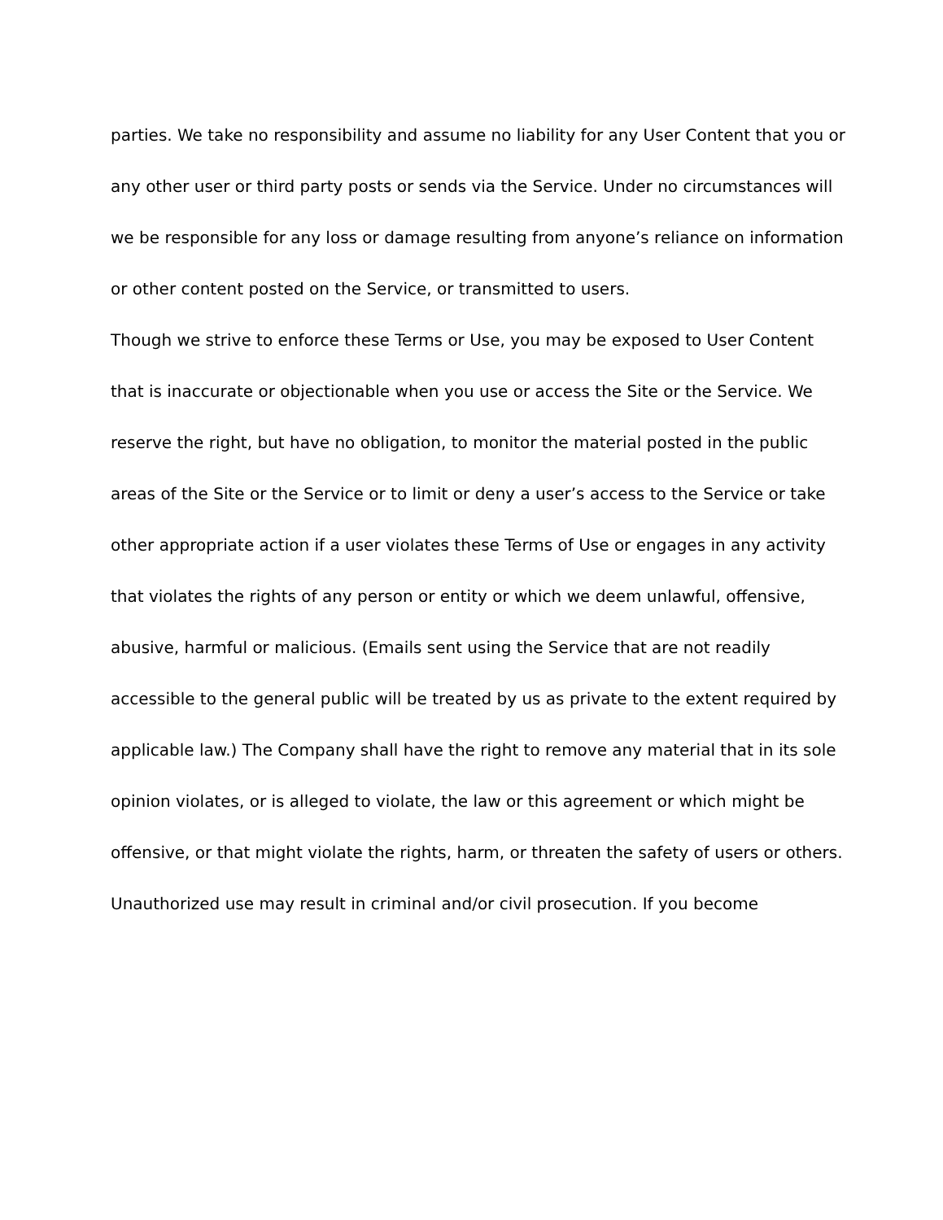parties. We take no responsibility and assume no liability for any User Content that you or any other user or third party posts or sends via the Service. Under no circumstances will we be responsible for any loss or damage resulting from anyone’s reliance on information or other content posted on the Service, or transmitted to users.
Though we strive to enforce these Terms or Use, you may be exposed to User Content that is inaccurate or objectionable when you use or access the Site or the Service. We reserve the right, but have no obligation, to monitor the material posted in the public areas of the Site or the Service or to limit or deny a user’s access to the Service or take other appropriate action if a user violates these Terms of Use or engages in any activity that violates the rights of any person or entity or which we deem unlawful, offensive, abusive, harmful or malicious. (Emails sent using the Service that are not readily accessible to the general public will be treated by us as private to the extent required by applicable law.) The Company shall have the right to remove any material that in its sole opinion violates, or is alleged to violate, the law or this agreement or which might be offensive, or that might violate the rights, harm, or threaten the safety of users or others. Unauthorized use may result in criminal and/or civil prosecution. If you become